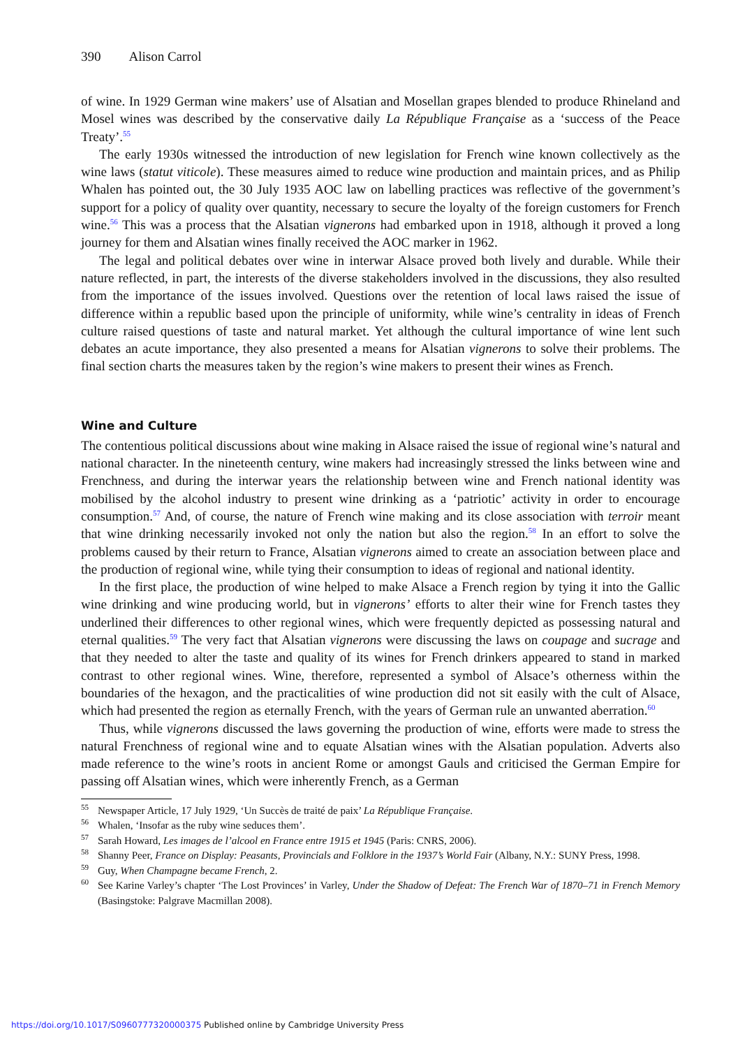390 Alison Carrol
of wine. In 1929 German wine makers’ use of Alsatian and Mosellan grapes blended to produce Rhineland and Mosel wines was described by the conservative daily La République Française as a ‘success of the Peace Treaty’.<sup>55</sup>
The early 1930s witnessed the introduction of new legislation for French wine known collectively as the wine laws (statut viticole). These measures aimed to reduce wine production and maintain prices, and as Philip Whalen has pointed out, the 30 July 1935 AOC law on labelling practices was reflective of the government’s support for a policy of quality over quantity, necessary to secure the loyalty of the foreign customers for French wine.<sup>56</sup> This was a process that the Alsatian vignerons had embarked upon in 1918, although it proved a long journey for them and Alsatian wines finally received the AOC marker in 1962.
The legal and political debates over wine in interwar Alsace proved both lively and durable. While their nature reflected, in part, the interests of the diverse stakeholders involved in the discussions, they also resulted from the importance of the issues involved. Questions over the retention of local laws raised the issue of difference within a republic based upon the principle of uniformity, while wine’s centrality in ideas of French culture raised questions of taste and natural market. Yet although the cultural importance of wine lent such debates an acute importance, they also presented a means for Alsatian vignerons to solve their problems. The final section charts the measures taken by the region’s wine makers to present their wines as French.
Wine and Culture
The contentious political discussions about wine making in Alsace raised the issue of regional wine’s natural and national character. In the nineteenth century, wine makers had increasingly stressed the links between wine and Frenchness, and during the interwar years the relationship between wine and French national identity was mobilised by the alcohol industry to present wine drinking as a ‘patriotic’ activity in order to encourage consumption.<sup>57</sup> And, of course, the nature of French wine making and its close association with terroir meant that wine drinking necessarily invoked not only the nation but also the region.<sup>58</sup> In an effort to solve the problems caused by their return to France, Alsatian vignerons aimed to create an association between place and the production of regional wine, while tying their consumption to ideas of regional and national identity.
In the first place, the production of wine helped to make Alsace a French region by tying it into the Gallic wine drinking and wine producing world, but in vignerons’ efforts to alter their wine for French tastes they underlined their differences to other regional wines, which were frequently depicted as possessing natural and eternal qualities.<sup>59</sup> The very fact that Alsatian vignerons were discussing the laws on coupage and sucrage and that they needed to alter the taste and quality of its wines for French drinkers appeared to stand in marked contrast to other regional wines. Wine, therefore, represented a symbol of Alsace’s otherness within the boundaries of the hexagon, and the practicalities of wine production did not sit easily with the cult of Alsace, which had presented the region as eternally French, with the years of German rule an unwanted aberration.<sup>60</sup>
Thus, while vignerons discussed the laws governing the production of wine, efforts were made to stress the natural Frenchness of regional wine and to equate Alsatian wines with the Alsatian population. Adverts also made reference to the wine’s roots in ancient Rome or amongst Gauls and criticised the German Empire for passing off Alsatian wines, which were inherently French, as a German
<sup>55</sup> Newspaper Article, 17 July 1929, ‘Un Succès de traité de paix’ La République Française.
<sup>56</sup> Whalen, ‘Insofar as the ruby wine seduces them’.
<sup>57</sup> Sarah Howard, Les images de l’alcool en France entre 1915 et 1945 (Paris: CNRS, 2006).
<sup>58</sup> Shanny Peer, France on Display: Peasants, Provincials and Folklore in the 1937’s World Fair (Albany, N.Y.: SUNY Press, 1998.
<sup>59</sup> Guy, When Champagne became French, 2.
<sup>60</sup> See Karine Varley’s chapter ‘The Lost Provinces’ in Varley, Under the Shadow of Defeat: The French War of 1870–71 in French Memory (Basingstoke: Palgrave Macmillan 2008).
https://doi.org/10.1017/S0960777320000375 Published online by Cambridge University Press